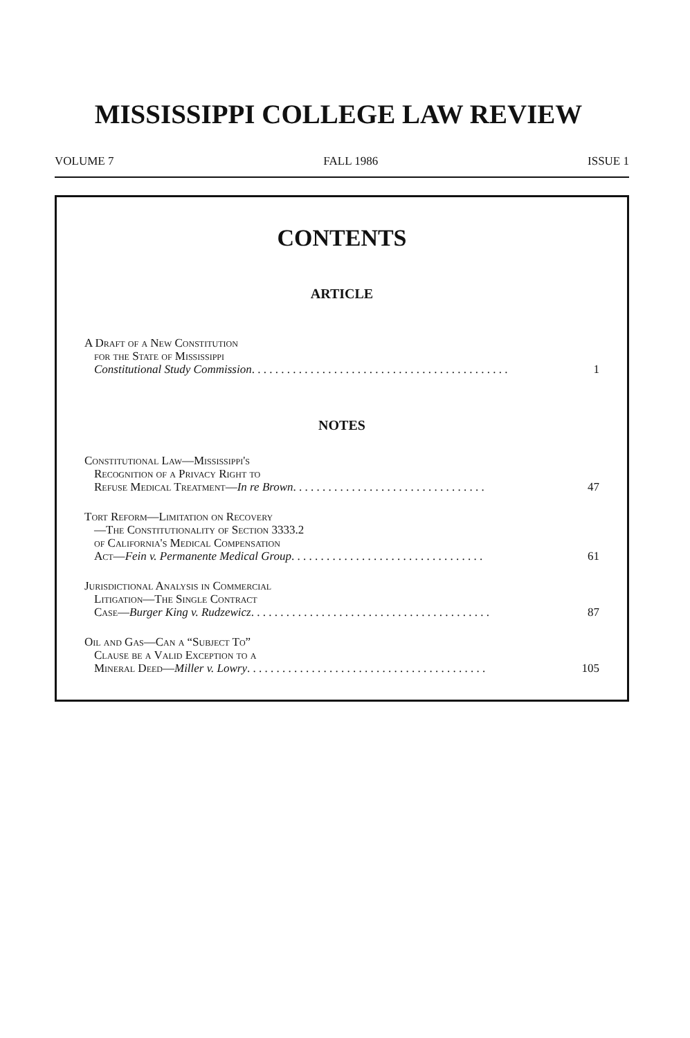MISSISSIPPI COLLEGE LAW REVIEW
VOLUME 7 FALL 1986 ISSUE 1
CONTENTS
ARTICLE
A Draft of a New Constitution
for the State of Mississippi
Constitutional Study Commission . . . . . . . . . . . . . . . . . . . . . . . . . . . . . . . . . . . . . . . . . . . . 1
NOTES
Constitutional Law—Mississippi's
Recognition of a Privacy Right to
Refuse Medical Treatment—In re Brown . . . . . . . . . . . . . . . . . . . . . . . . . . . . . . . . . 47
Tort Reform—Limitation on Recovery
—The Constitutionality of Section 3333.2
of California's Medical Compensation
Act—Fein v. Permanente Medical Group . . . . . . . . . . . . . . . . . . . . . . . . . . . . . . . . . 61
Jurisdictional Analysis in Commercial
Litigation—The Single Contract
Case—Burger King v. Rudzewicz . . . . . . . . . . . . . . . . . . . . . . . . . . . . . . . . . . . . . . . . . 87
Oil and Gas—Can a “Subject To”
Clause be a Valid Exception to a
Mineral Deed—Miller v. Lowry . . . . . . . . . . . . . . . . . . . . . . . . . . . . . . . . . . . . . . . . . 105